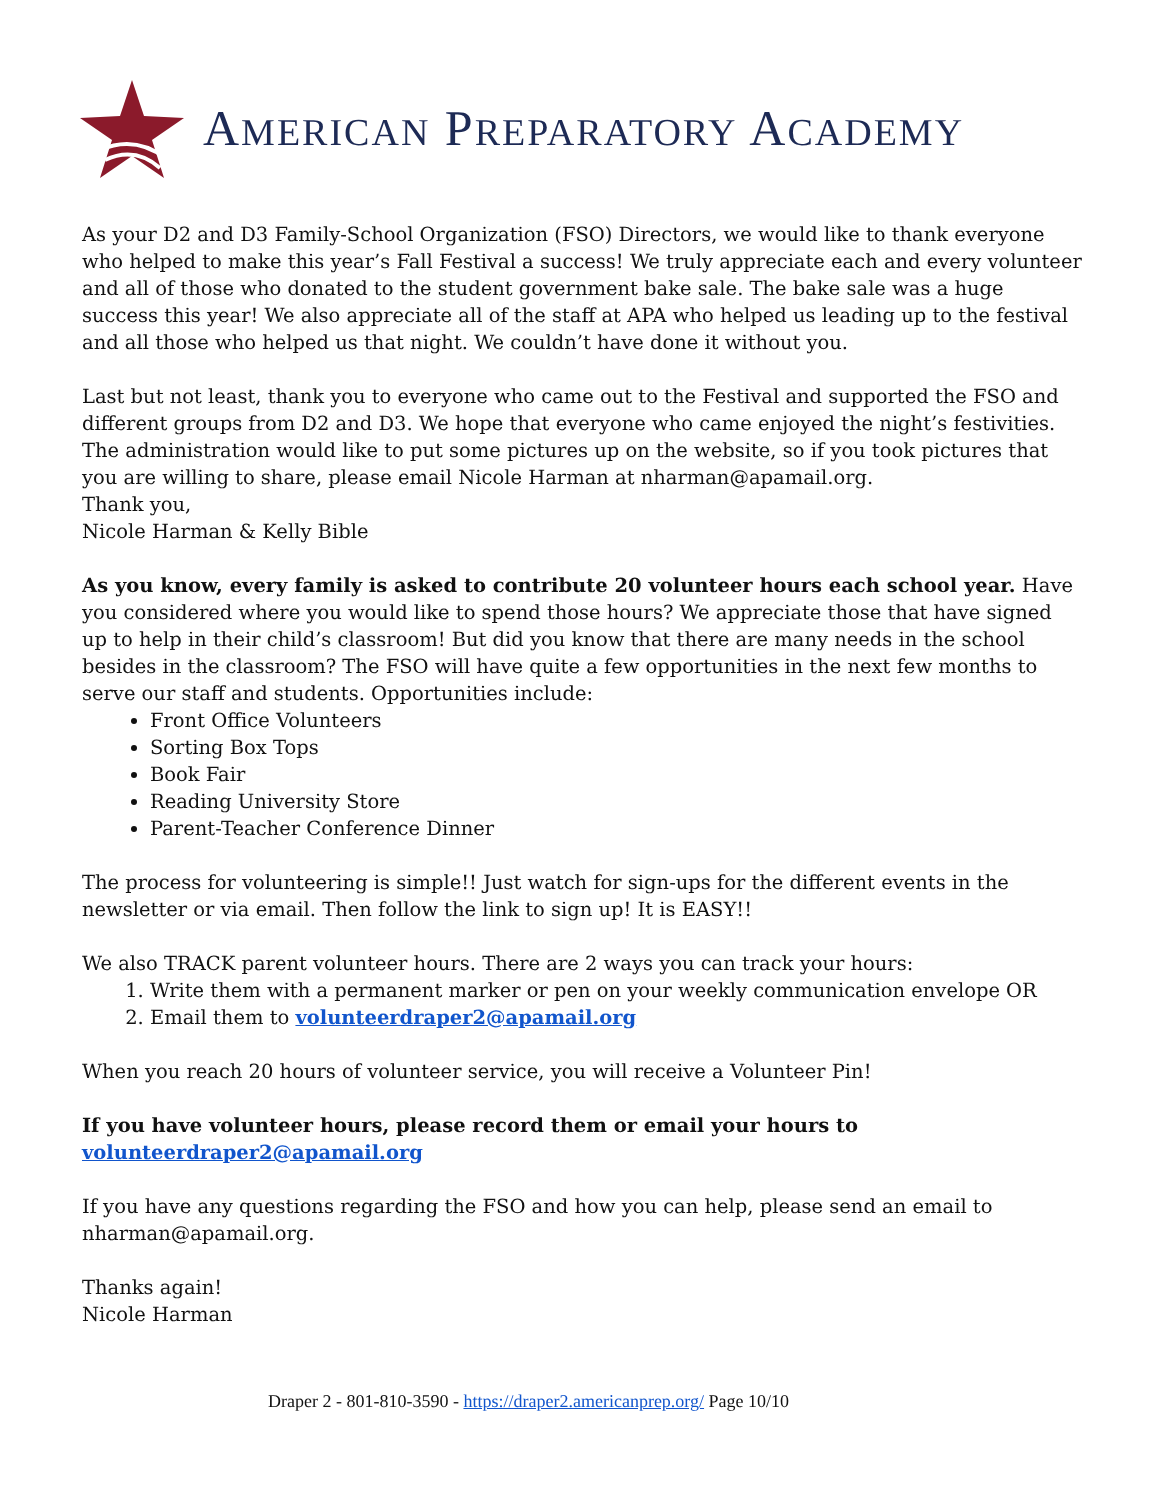AMERICAN PREPARATORY ACADEMY
As your D2 and D3 Family-School Organization (FSO) Directors, we would like to thank everyone who helped to make this year’s Fall Festival a success! We truly appreciate each and every volunteer and all of those who donated to the student government bake sale. The bake sale was a huge success this year! We also appreciate all of the staff at APA who helped us leading up to the festival and all those who helped us that night. We couldn’t have done it without you.
Last but not least, thank you to everyone who came out to the Festival and supported the FSO and different groups from D2 and D3. We hope that everyone who came enjoyed the night’s festivities. The administration would like to put some pictures up on the website, so if you took pictures that you are willing to share, please email Nicole Harman at nharman@apamail.org.
Thank you,
Nicole Harman & Kelly Bible
As you know, every family is asked to contribute 20 volunteer hours each school year. Have you considered where you would like to spend those hours? We appreciate those that have signed up to help in their child’s classroom! But did you know that there are many needs in the school besides in the classroom? The FSO will have quite a few opportunities in the next few months to serve our staff and students. Opportunities include:
Front Office Volunteers
Sorting Box Tops
Book Fair
Reading University Store
Parent-Teacher Conference Dinner
The process for volunteering is simple!! Just watch for sign-ups for the different events in the newsletter or via email. Then follow the link to sign up! It is EASY!!
We also TRACK parent volunteer hours. There are 2 ways you can track your hours:
1. Write them with a permanent marker or pen on your weekly communication envelope OR
2. Email them to volunteerdraper2@apamail.org
When you reach 20 hours of volunteer service, you will receive a Volunteer Pin!
If you have volunteer hours, please record them or email your hours to
volunteerdraper2@apamail.org
If you have any questions regarding the FSO and how you can help, please send an email to nharman@apamail.org.
Thanks again!
Nicole Harman
Draper 2 - 801-810-3590 - https://draper2.americanprep.org/ Page 10/10